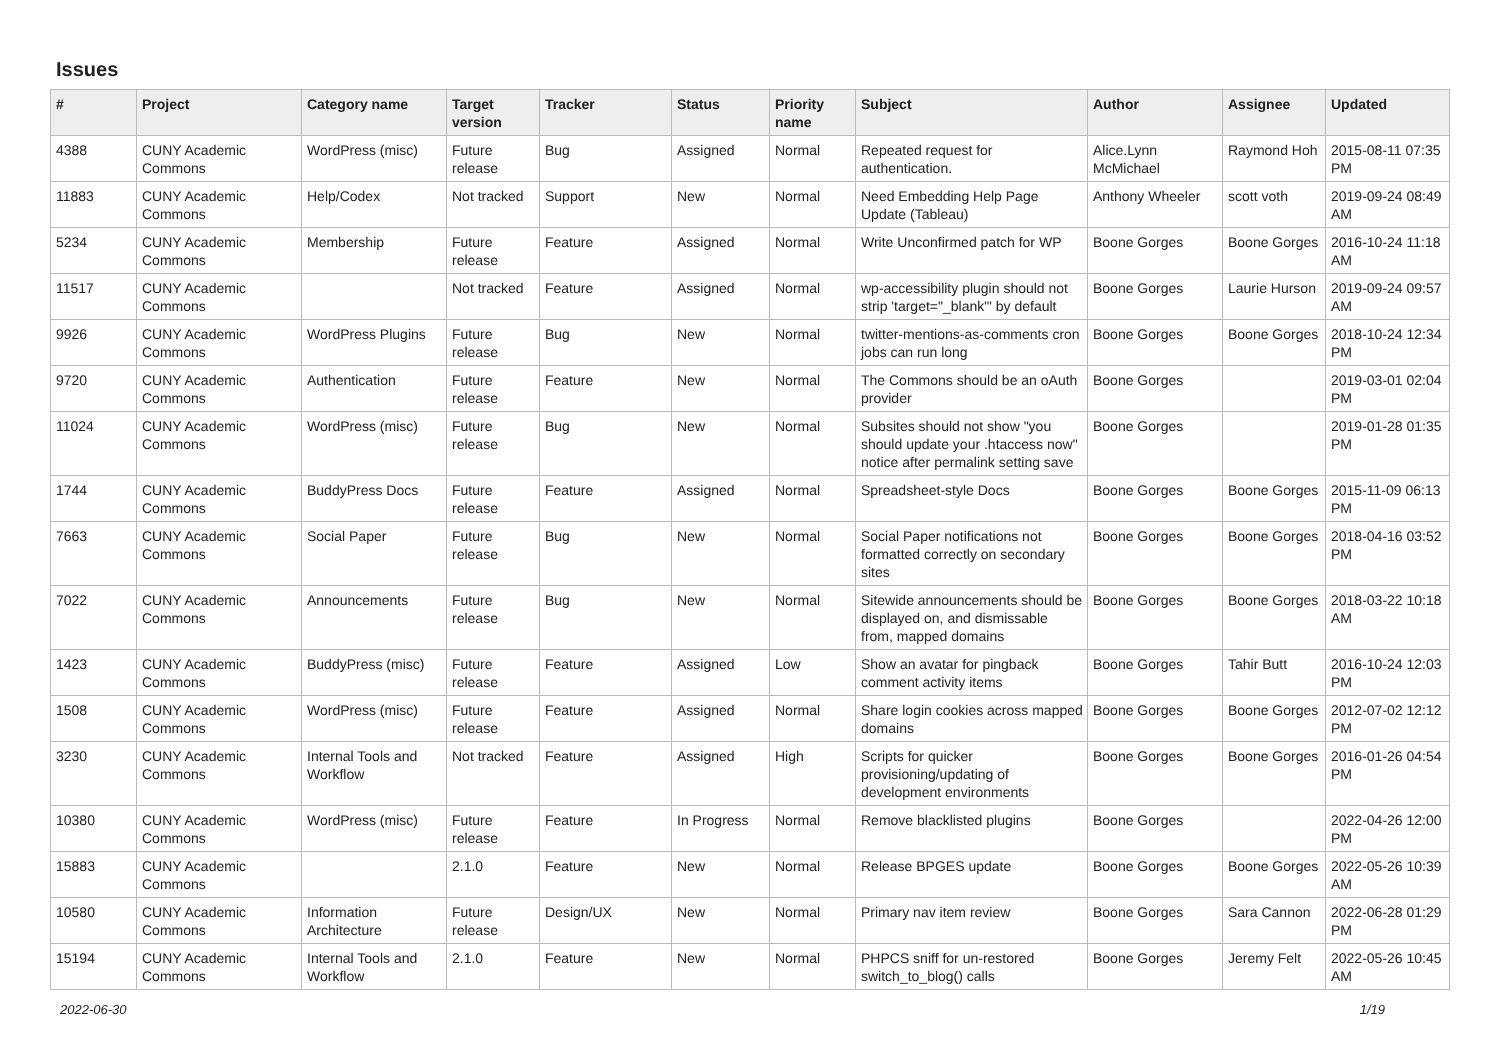Issues
| # | Project | Category name | Target version | Tracker | Status | Priority name | Subject | Author | Assignee | Updated |
| --- | --- | --- | --- | --- | --- | --- | --- | --- | --- | --- |
| 4388 | CUNY Academic Commons | WordPress (misc) | Future release | Bug | Assigned | Normal | Repeated request for authentication. | Alice.Lynn McMichael | Raymond Hoh | 2015-08-11 07:35 PM |
| 11883 | CUNY Academic Commons | Help/Codex | Not tracked | Support | New | Normal | Need Embedding Help Page Update (Tableau) | Anthony Wheeler | scott voth | 2019-09-24 08:49 AM |
| 5234 | CUNY Academic Commons | Membership | Future release | Feature | Assigned | Normal | Write Unconfirmed patch for WP | Boone Gorges | Boone Gorges | 2016-10-24 11:18 AM |
| 11517 | CUNY Academic Commons | | Not tracked | Feature | Assigned | Normal | wp-accessibility plugin should not strip 'target="_blank"' by default | Boone Gorges | Laurie Hurson | 2019-09-24 09:57 AM |
| 9926 | CUNY Academic Commons | WordPress Plugins | Future release | Bug | New | Normal | twitter-mentions-as-comments cron jobs can run long | Boone Gorges | Boone Gorges | 2018-10-24 12:34 PM |
| 9720 | CUNY Academic Commons | Authentication | Future release | Feature | New | Normal | The Commons should be an oAuth provider | Boone Gorges | | 2019-03-01 02:04 PM |
| 11024 | CUNY Academic Commons | WordPress (misc) | Future release | Bug | New | Normal | Subsites should not show "you should update your .htaccess now" notice after permalink setting save | Boone Gorges | | 2019-01-28 01:35 PM |
| 1744 | CUNY Academic Commons | BuddyPress Docs | Future release | Feature | Assigned | Normal | Spreadsheet-style Docs | Boone Gorges | Boone Gorges | 2015-11-09 06:13 PM |
| 7663 | CUNY Academic Commons | Social Paper | Future release | Bug | New | Normal | Social Paper notifications not formatted correctly on secondary sites | Boone Gorges | Boone Gorges | 2018-04-16 03:52 PM |
| 7022 | CUNY Academic Commons | Announcements | Future release | Bug | New | Normal | Sitewide announcements should be displayed on, and dismissable from, mapped domains | Boone Gorges | Boone Gorges | 2018-03-22 10:18 AM |
| 1423 | CUNY Academic Commons | BuddyPress (misc) | Future release | Feature | Assigned | Low | Show an avatar for pingback comment activity items | Boone Gorges | Tahir Butt | 2016-10-24 12:03 PM |
| 1508 | CUNY Academic Commons | WordPress (misc) | Future release | Feature | Assigned | Normal | Share login cookies across mapped domains | Boone Gorges | Boone Gorges | 2012-07-02 12:12 PM |
| 3230 | CUNY Academic Commons | Internal Tools and Workflow | Not tracked | Feature | Assigned | High | Scripts for quicker provisioning/updating of development environments | Boone Gorges | Boone Gorges | 2016-01-26 04:54 PM |
| 10380 | CUNY Academic Commons | WordPress (misc) | Future release | Feature | In Progress | Normal | Remove blacklisted plugins | Boone Gorges | | 2022-04-26 12:00 PM |
| 15883 | CUNY Academic Commons | | 2.1.0 | Feature | New | Normal | Release BPGES update | Boone Gorges | Boone Gorges | 2022-05-26 10:39 AM |
| 10580 | CUNY Academic Commons | Information Architecture | Future release | Design/UX | New | Normal | Primary nav item review | Boone Gorges | Sara Cannon | 2022-06-28 01:29 PM |
| 15194 | CUNY Academic Commons | Internal Tools and Workflow | 2.1.0 | Feature | New | Normal | PHPCS sniff for un-restored switch_to_blog() calls | Boone Gorges | Jeremy Felt | 2022-05-26 10:45 AM |
2022-06-30 1/19